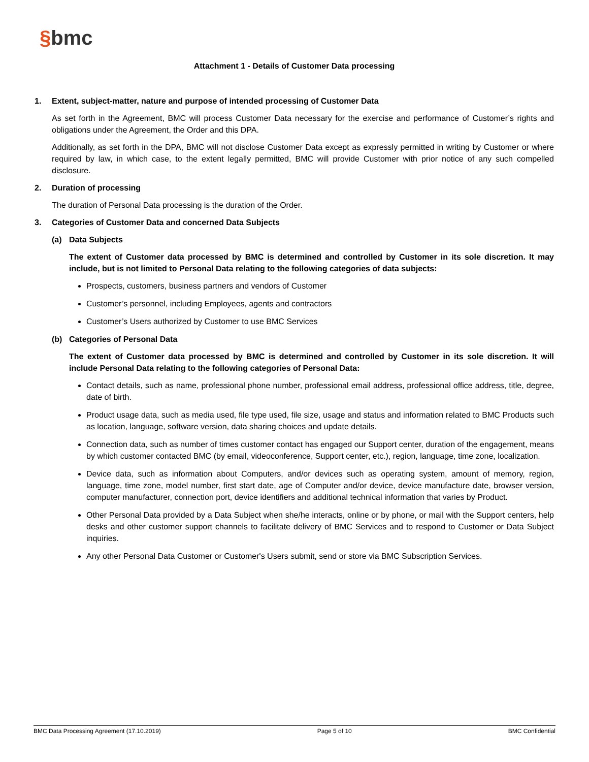§bmc
Attachment 1 - Details of Customer Data processing
1. Extent, subject-matter, nature and purpose of intended processing of Customer Data
As set forth in the Agreement, BMC will process Customer Data necessary for the exercise and performance of Customer’s rights and obligations under the Agreement, the Order and this DPA.
Additionally, as set forth in the DPA, BMC will not disclose Customer Data except as expressly permitted in writing by Customer or where required by law, in which case, to the extent legally permitted, BMC will provide Customer with prior notice of any such compelled disclosure.
2. Duration of processing
The duration of Personal Data processing is the duration of the Order.
3. Categories of Customer Data and concerned Data Subjects
(a) Data Subjects
The extent of Customer data processed by BMC is determined and controlled by Customer in its sole discretion. It may include, but is not limited to Personal Data relating to the following categories of data subjects:
Prospects, customers, business partners and vendors of Customer
Customer’s personnel, including Employees, agents and contractors
Customer’s Users authorized by Customer to use BMC Services
(b) Categories of Personal Data
The extent of Customer data processed by BMC is determined and controlled by Customer in its sole discretion. It will include Personal Data relating to the following categories of Personal Data:
Contact details, such as name, professional phone number, professional email address, professional office address, title, degree, date of birth.
Product usage data, such as media used, file type used, file size, usage and status and information related to BMC Products such as location, language, software version, data sharing choices and update details.
Connection data, such as number of times customer contact has engaged our Support center, duration of the engagement, means by which customer contacted BMC (by email, videoconference, Support center, etc.), region, language, time zone, localization.
Device data, such as information about Computers, and/or devices such as operating system, amount of memory, region, language, time zone, model number, first start date, age of Computer and/or device, device manufacture date, browser version, computer manufacturer, connection port, device identifiers and additional technical information that varies by Product.
Other Personal Data provided by a Data Subject when she/he interacts, online or by phone, or mail with the Support centers, help desks and other customer support channels to facilitate delivery of BMC Services and to respond to Customer or Data Subject inquiries.
Any other Personal Data Customer or Customer's Users submit, send or store via BMC Subscription Services.
BMC Data Processing Agreement (17.10.2019) Page 5 of 10 BMC Confidential